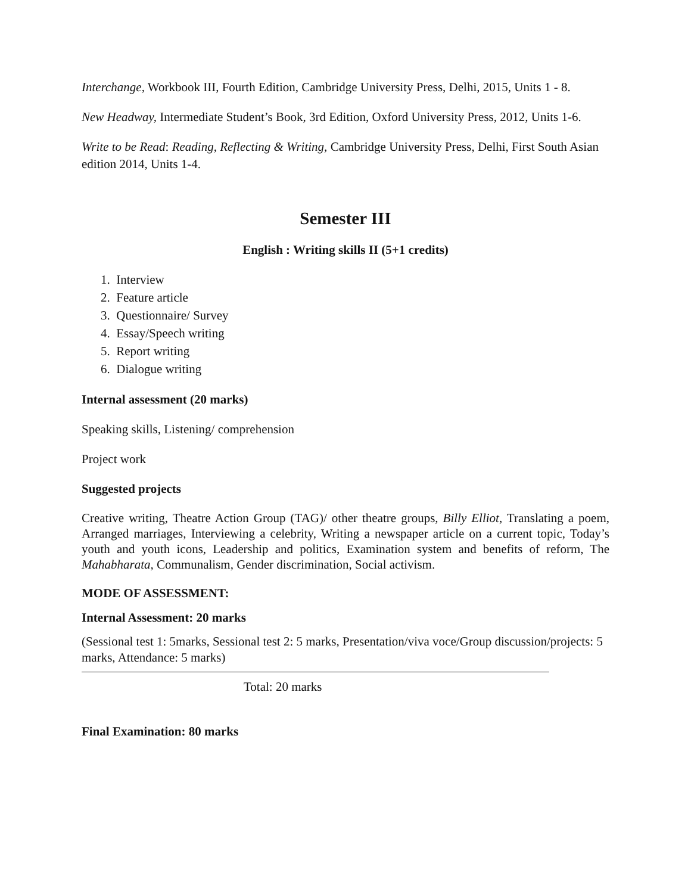Interchange, Workbook III, Fourth Edition, Cambridge University Press, Delhi, 2015, Units 1 - 8.
New Headway, Intermediate Student’s Book, 3rd Edition, Oxford University Press, 2012, Units 1-6.
Write to be Read: Reading, Reflecting & Writing, Cambridge University Press, Delhi, First South Asian edition 2014, Units 1-4.
Semester III
English : Writing skills II (5+1 credits)
1. Interview
2. Feature article
3. Questionnaire/ Survey
4. Essay/Speech writing
5. Report writing
6. Dialogue writing
Internal assessment (20 marks)
Speaking skills, Listening/ comprehension
Project work
Suggested projects
Creative writing, Theatre Action Group (TAG)/ other theatre groups, Billy Elliot, Translating a poem, Arranged marriages, Interviewing a celebrity, Writing a newspaper article on a current topic, Today’s youth and youth icons, Leadership and politics, Examination system and benefits of reform, The Mahabharata, Communalism, Gender discrimination, Social activism.
MODE OF ASSESSMENT:
Internal Assessment: 20 marks
(Sessional test 1: 5marks, Sessional test 2: 5 marks, Presentation/viva voce/Group discussion/projects: 5 marks, Attendance: 5 marks)
Total: 20 marks
Final Examination: 80 marks